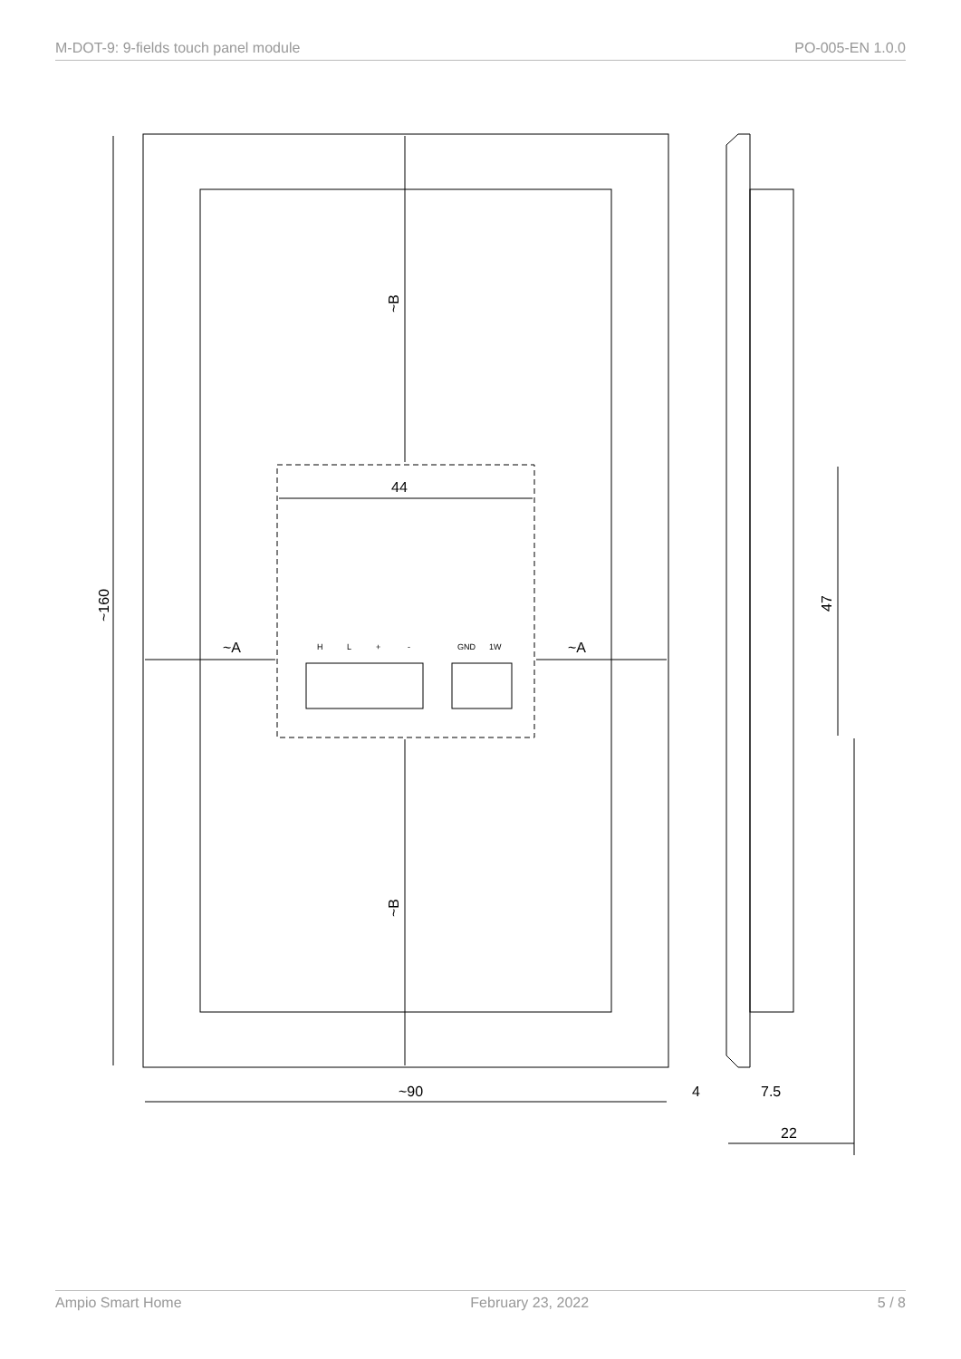M-DOT-9: 9-fields touch panel module PO-005-EN 1.0.0
~90
44
~A
~A
4
7.5
22
~160
~B
~B
47
H
L
+
-
GND
1W
Ampio Smart Home February 23, 2022 5 / 8